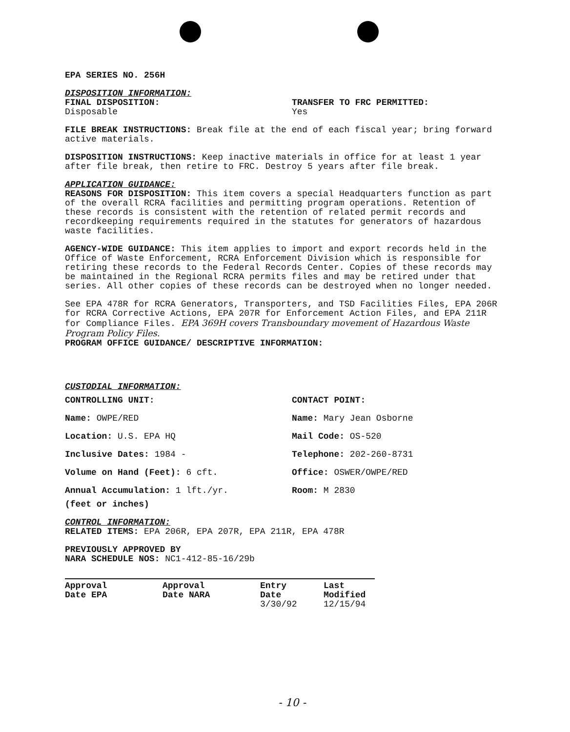EPA SERIES NO. 256H
DISPOSITION INFORMATION:
FINAL DISPOSITION:
Disposable
TRANSFER TO FRC PERMITTED:
Yes
FILE BREAK INSTRUCTIONS: Break file at the end of each fiscal year; bring forward active materials.
DISPOSITION INSTRUCTIONS: Keep inactive materials in office for at least 1 year after file break, then retire to FRC. Destroy 5 years after file break.
APPLICATION GUIDANCE:
REASONS FOR DISPOSITION: This item covers a special Headquarters function as part of the overall RCRA facilities and permitting program operations. Retention of these records is consistent with the retention of related permit records and recordkeeping requirements required in the statutes for generators of hazardous waste facilities.
AGENCY-WIDE GUIDANCE: This item applies to import and export records held in the Office of Waste Enforcement, RCRA Enforcement Division which is responsible for retiring these records to the Federal Records Center. Copies of these records may be maintained in the Regional RCRA permits files and may be retired under that series. All other copies of these records can be destroyed when no longer needed.
See EPA 478R for RCRA Generators, Transporters, and TSD Facilities Files, EPA 206R for RCRA Corrective Actions, EPA 207R for Enforcement Action Files, and EPA 211R for Compliance Files. EPA 369H covers Transboundary movement of Hazardous Waste Program Policy Files.
PROGRAM OFFICE GUIDANCE/ DESCRIPTIVE INFORMATION:
CUSTODIAL INFORMATION:
CONTROLLING UNIT:
Name: OWPE/RED
Location: U.S. EPA HQ
Inclusive Dates: 1984 -
Volume on Hand (Feet): 6 cft.
Annual Accumulation: 1 lft./yr.
CONTACT POINT:
Name: Mary Jean Osborne
Mail Code: OS-520
Telephone: 202-260-8731
Office: OSWER/OWPE/RED
Room: M 2830
(feet or inches)
CONTROL INFORMATION:
RELATED ITEMS: EPA 206R, EPA 207R, EPA 211R, EPA 478R
PREVIOUSLY APPROVED BY
NARA SCHEDULE NOS: NC1-412-85-16/29b
| Approval Date EPA | Approval Date NARA | Entry Date | Last Modified |
| --- | --- | --- | --- |
| | | 3/30/92 | 12/15/94 |
- 10 -